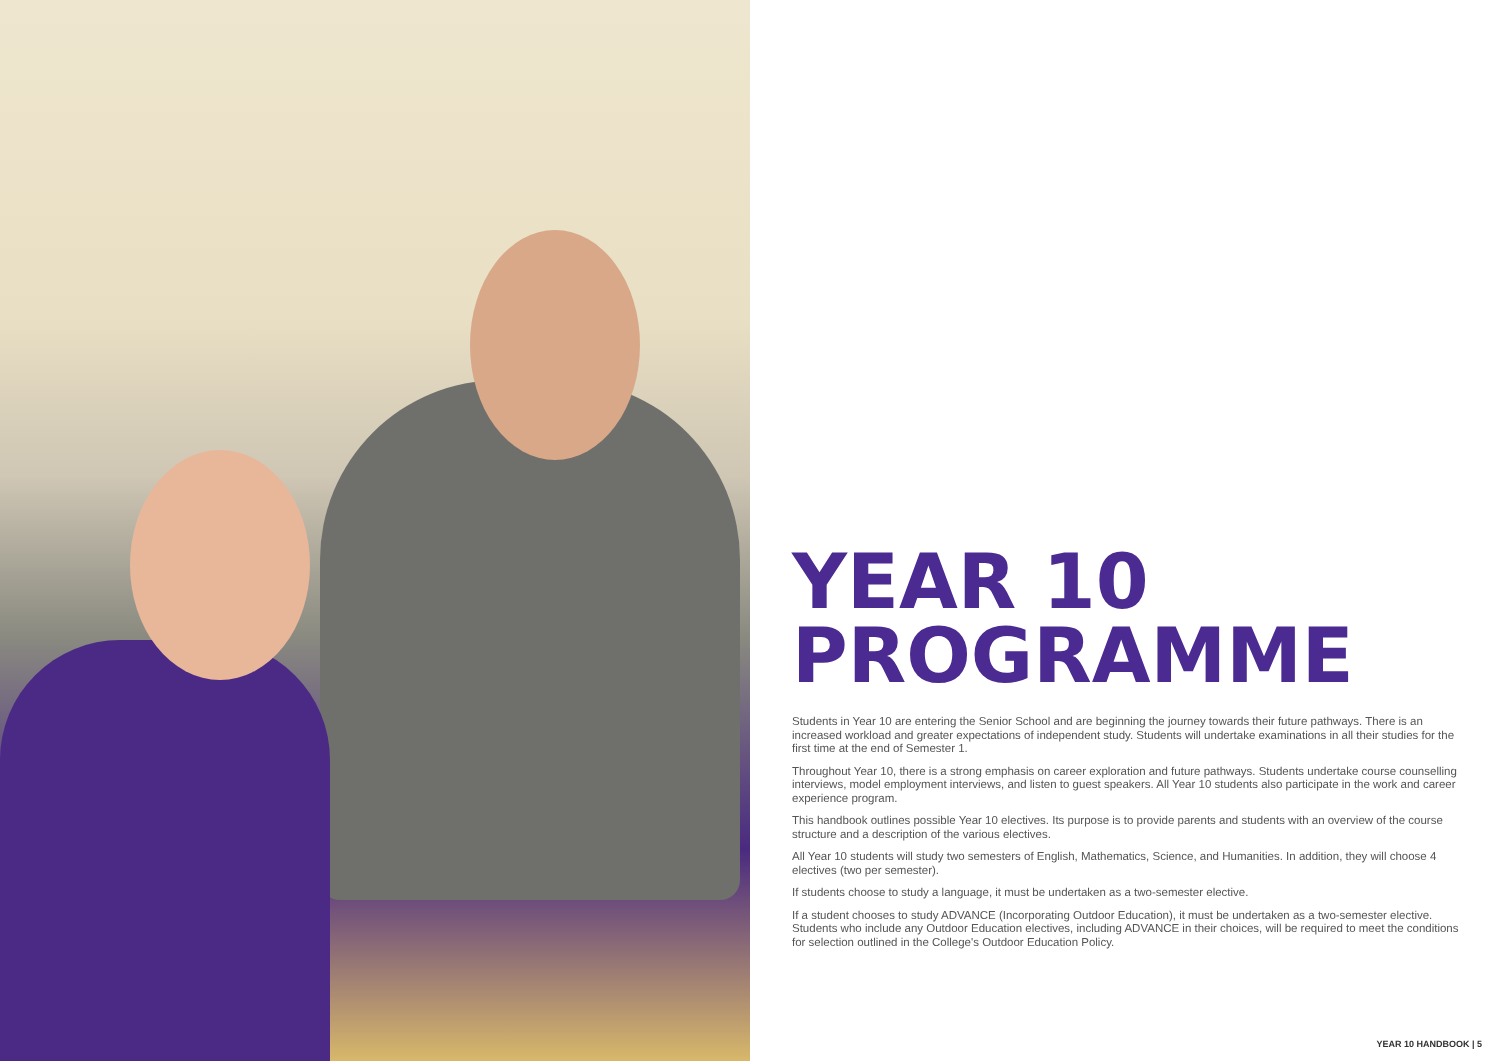YEAR 10
PROGRAMME
Students in Year 10 are entering the Senior School and are beginning the journey towards their future pathways. There is an increased workload and greater expectations of independent study. Students will undertake examinations in all their studies for the first time at the end of Semester 1.
Throughout Year 10, there is a strong emphasis on career exploration and future pathways. Students undertake course counselling interviews, model employment interviews, and listen to guest speakers. All Year 10 students also participate in the work and career experience program.
This handbook outlines possible Year 10 electives. Its purpose is to provide parents and students with an overview of the course structure and a description of the various electives.
All Year 10 students will study two semesters of English, Mathematics, Science, and Humanities. In addition, they will choose 4 electives (two per semester).
If students choose to study a language, it must be undertaken as a two-semester elective.
If a student chooses to study ADVANCE (Incorporating Outdoor Education), it must be undertaken as a two-semester elective. Students who include any Outdoor Education electives, including ADVANCE in their choices, will be required to meet the conditions for selection outlined in the College's Outdoor Education Policy.
YEAR 10 HANDBOOK | 5